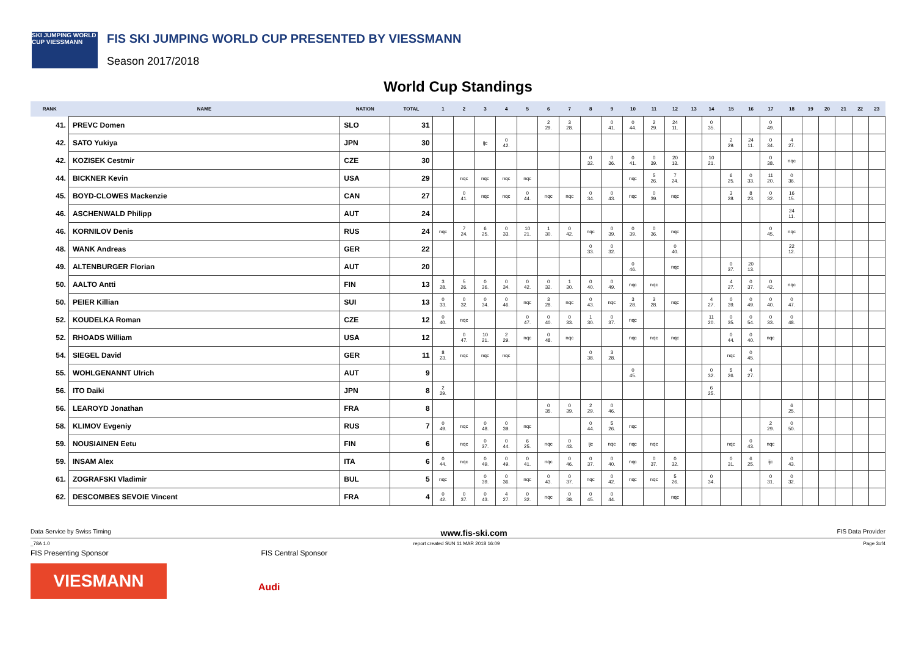SKI JUMPING WORLD CUP VIESSMANN
FIS SKI JUMPING WORLD CUP PRESENTED BY VIESSMANN
Season 2017/2018
World Cup Standings
| RANK | NAME | NATION | TOTAL | 1 | 2 | 3 | 4 | 5 | 6 | 7 | 8 | 9 | 10 | 11 | 12 | 13 | 14 | 15 | 16 | 17 | 18 | 19 | 20 | 21 | 22 | 23 |
| --- | --- | --- | --- | --- | --- | --- | --- | --- | --- | --- | --- | --- | --- | --- | --- | --- | --- | --- | --- | --- | --- | --- | --- | --- | --- | --- |
| 41. | PREVC Domen | SLO | 31 | | | | | | 2 29. | 3 28. | | 0 41. | 0 44. | 2 29. | 24 11. | | 0 35. | | | 0 49. | | | | | | |
| 42. | SATO Yukiya | JPN | 30 | | | ijc | 0 42. | | | | | | | | | | | 2 29. | 24 11. | 0 34. | 4 27. | | | | | |
| 42. | KOZISEK Cestmir | CZE | 30 | | | | | | | | 0 32. | 0 36. | 0 41. | 0 39. | 20 13. | | 10 21. | | | 0 38. | nqc | | | | | |
| 44. | BICKNER Kevin | USA | 29 | | nqc | nqc | nqc | nqc | | | | | nqc | 5 26. | 7 24. | | | 6 25. | 0 33. | 11 20. | 0 36. | | | | | |
| 45. | BOYD-CLOWES Mackenzie | CAN | 27 | | 0 41. | nqc | nqc | 0 44. | nqc | nqc | 0 34. | 0 43. | nqc | 0 39. | nqc | | | 3 28. | 8 23. | 0 32. | 16 15. | | | | | |
| 46. | ASCHENWALD Philipp | AUT | 24 | | | | | | | | | | | | | | | | | | 24 11. | | | | | |
| 46. | KORNILOV Denis | RUS | 24 | nqc | 7 24. | 6 25. | 0 33. | 10 21. | 1 30. | 0 42. | nqc | 0 39. | 0 39. | 0 36. | nqc | | | | | 0 45. | nqc | | | | | |
| 48. | WANK Andreas | GER | 22 | | | | | | | | 0 33. | 0 32. | | | 0 40. | | | | | | 22 12. | | | | | |
| 49. | ALTENBURGER Florian | AUT | 20 | | | | | | | | | | 0 46. | | nqc | | | 0 37. | 20 13. | | | | | | | |
| 50. | AALTO Antti | FIN | 13 | 3 28. | 5 26. | 0 36. | 0 34. | 0 42. | 0 32. | 1 30. | 0 40. | 0 49. | nqc | nqc | | | | 4 27. | 0 37. | 0 42. | nqc | | | | | |
| 50. | PEIER Killian | SUI | 13 | 0 33. | 0 32. | 0 34. | 0 46. | nqc | 3 28. | nqc | 0 43. | nqc | 3 28. | 3 28. | nqc | | 4 27. | 0 39. | 0 49. | 0 40. | 0 47. | | | | | |
| 52. | KOUDELKA Roman | CZE | 12 | 0 40. | nqc | | | 0 47. | 0 40. | 0 33. | 1 30. | 0 37. | nqc | | | | 11 20. | 0 35. | 0 54. | 0 33. | 0 48. | | | | | |
| 52. | RHOADS William | USA | 12 | | 0 47. | 10 21. | 2 29. | nqc | 0 48. | nqc | | | nqc | nqc | nqc | | | 0 44. | 0 40. | nqc | | | | | | |
| 54. | SIEGEL David | GER | 11 | 8 23. | nqc | nqc | nqc | | | | 0 38. | 3 28. | | | | | | nqc | 0 45. | | | | | | | |
| 55. | WOHLGENANNT Ulrich | AUT | 9 | | | | | | | | | | 0 45. | | | | 0 32. | 5 26. | 4 27. | | | | | | | |
| 56. | ITO Daiki | JPN | 8 | 2 29. | | | | | | | | | | | | | 6 25. | | | | | | | | | |
| 56. | LEAROYD Jonathan | FRA | 8 | | | | | | 0 35. | 0 39. | 2 29. | 0 46. | | | | | | | | | 6 25. | | | | | |
| 58. | KLIMOV Evgeniy | RUS | 7 | 0 49. | nqc | 0 48. | 0 39. | nqc | | | 0 44. | 5 26. | nqc | | | | | | | 2 29. | 0 50. | | | | | |
| 59. | NOUSIAINEN Eetu | FIN | 6 | | nqc | 0 37. | 0 44. | 6 25. | nqc | 0 43. | ijc | nqc | nqc | nqc | | | | nqc | 0 43. | nqc | | | | | | |
| 59. | INSAM Alex | ITA | 6 | 0 44. | nqc | 0 49. | 0 49. | 0 41. | nqc | 0 46. | 0 37. | 0 40. | nqc | 0 37. | 0 32. | | | 0 31. | 6 25. | ijc | 0 43. | | | | | |
| 61. | ZOGRAFSKI Vladimir | BUL | 5 | nqc | | 0 39. | 0 36. | nqc | 0 43. | 0 37. | nqc | 0 42. | nqc | nqc | 5 26. | | 0 34. | | | 0 31. | 0 32. | | | | | |
| 62. | DESCOMBES SEVOIE Vincent | FRA | 4 | 0 42. | 0 37. | 0 43. | 4 27. | 0 32. | nqc | 0 38. | 0 45. | 0 44. | | | nqc | | | | | | | | | | | |
Data Service by Swiss Timing www.fis-ski.com FIS Data Provider
_78A 1.0 report created SUN 11 MAR 2018 16:09 Page 3of4
FIS Presenting Sponsor FIS Central Sponsor
VIESMANN
Audi